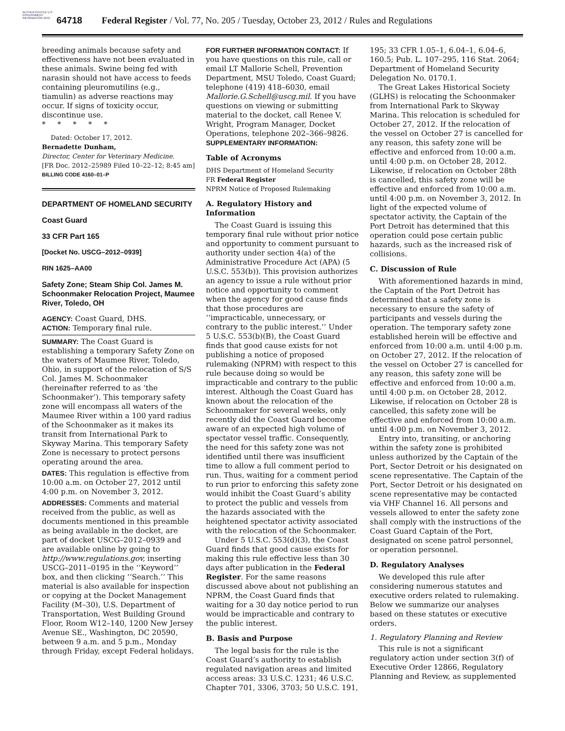AUTHENTICATED U.S. GOVERNMENT INFORMATION GPO
64718 Federal Register / Vol. 77, No. 205 / Tuesday, October 23, 2012 / Rules and Regulations
breeding animals because safety and effectiveness have not been evaluated in these animals. Swine being fed with narasin should not have access to feeds containing pleuromutilins (e.g., tiamulin) as adverse reactions may occur. If signs of toxicity occur, discontinue use.
* * * * *
Dated: October 17, 2012.
Bernadette Dunham,
Director, Center for Veterinary Medicine.
[FR Doc. 2012–25989 Filed 10–22–12; 8:45 am]
BILLING CODE 4160–01–P
DEPARTMENT OF HOMELAND SECURITY
Coast Guard
33 CFR Part 165
[Docket No. USCG–2012–0939]
RIN 1625–AA00
Safety Zone; Steam Ship Col. James M. Schoonmaker Relocation Project, Maumee River, Toledo, OH
AGENCY: Coast Guard, DHS.
ACTION: Temporary final rule.
SUMMARY: The Coast Guard is establishing a temporary Safety Zone on the waters of Maumee River, Toledo, Ohio, in support of the relocation of S/S Col. James M. Schoonmaker (hereinafter referred to as ‘the Schoonmaker’). This temporary safety zone will encompass all waters of the Maumee River within a 100 yard radius of the Schoonmaker as it makes its transit from International Park to Skyway Marina. This temporary Safety Zone is necessary to protect persons operating around the area.
DATES: This regulation is effective from 10:00 a.m. on October 27, 2012 until 4:00 p.m. on November 3, 2012.
ADDRESSES: Comments and material received from the public, as well as documents mentioned in this preamble as being available in the docket, are part of docket USCG–2012–0939 and are available online by going to http://www.regulations.gov, inserting USCG–2011–0195 in the ‘‘Keyword’’ box, and then clicking ‘‘Search.’’ This material is also available for inspection or copying at the Docket Management Facility (M–30), U.S. Department of Transportation, West Building Ground Floor, Room W12–140, 1200 New Jersey Avenue SE., Washington, DC 20590, between 9 a.m. and 5 p.m., Monday through Friday, except Federal holidays.
FOR FURTHER INFORMATION CONTACT: If you have questions on this rule, call or email LT Mallorie Schell, Prevention Department, MSU Toledo, Coast Guard; telephone (419) 418–6030, email Mallorie.G.Schell@uscg.mil. If you have questions on viewing or submitting material to the docket, call Renee V. Wright, Program Manager, Docket Operations, telephone 202–366–9826.
SUPPLEMENTARY INFORMATION:
Table of Acronyms
DHS Department of Homeland Security
FR Federal Register
NPRM Notice of Proposed Rulemaking
A. Regulatory History and Information
The Coast Guard is issuing this temporary final rule without prior notice and opportunity to comment pursuant to authority under section 4(a) of the Administrative Procedure Act (APA) (5 U.S.C. 553(b)). This provision authorizes an agency to issue a rule without prior notice and opportunity to comment when the agency for good cause finds that those procedures are ‘‘impracticable, unnecessary, or contrary to the public interest.’’ Under 5 U.S.C. 553(b)(B), the Coast Guard finds that good cause exists for not publishing a notice of proposed rulemaking (NPRM) with respect to this rule because doing so would be impracticable and contrary to the public interest. Although the Coast Guard has known about the relocation of the Schoonmaker for several weeks, only recently did the Coast Guard become aware of an expected high volume of spectator vessel traffic. Consequently, the need for this safety zone was not identified until there was insufficient time to allow a full comment period to run. Thus, waiting for a comment period to run prior to enforcing this safety zone would inhibit the Coast Guard’s ability to protect the public and vessels from the hazards associated with the heightened spectator activity associated with the relocation of the Schoonmaker.
Under 5 U.S.C. 553(d)(3), the Coast Guard finds that good cause exists for making this rule effective less than 30 days after publication in the Federal Register. For the same reasons discussed above about not publishing an NPRM, the Coast Guard finds that waiting for a 30 day notice period to run would be impracticable and contrary to the public interest.
B. Basis and Purpose
The legal basis for the rule is the Coast Guard’s authority to establish regulated navigation areas and limited access areas: 33 U.S.C. 1231; 46 U.S.C. Chapter 701, 3306, 3703; 50 U.S.C. 191,
195; 33 CFR 1.05–1, 6.04–1, 6.04–6, 160.5; Pub. L. 107–295, 116 Stat. 2064; Department of Homeland Security Delegation No. 0170.1.
The Great Lakes Historical Society (GLHS) is relocating the Schoonmaker from International Park to Skyway Marina. This relocation is scheduled for October 27, 2012. If the relocation of the vessel on October 27 is cancelled for any reason, this safety zone will be effective and enforced from 10:00 a.m. until 4:00 p.m. on October 28, 2012. Likewise, if relocation on October 28th is cancelled, this safety zone will be effective and enforced from 10:00 a.m. until 4:00 p.m. on November 3, 2012. In light of the expected volume of spectator activity, the Captain of the Port Detroit has determined that this operation could pose certain public hazards, such as the increased risk of collisions.
C. Discussion of Rule
With aforementioned hazards in mind, the Captain of the Port Detroit has determined that a safety zone is necessary to ensure the safety of participants and vessels during the operation. The temporary safety zone established herein will be effective and enforced from 10:00 a.m. until 4:00 p.m. on October 27, 2012. If the relocation of the vessel on October 27 is cancelled for any reason, this safety zone will be effective and enforced from 10:00 a.m. until 4:00 p.m. on October 28, 2012. Likewise, if relocation on October 28 is cancelled, this safety zone will be effective and enforced from 10:00 a.m. until 4:00 p.m. on November 3, 2012.
Entry into, transiting, or anchoring within the safety zone is prohibited unless authorized by the Captain of the Port, Sector Detroit or his designated on scene representative. The Captain of the Port, Sector Detroit or his designated on scene representative may be contacted via VHF Channel 16. All persons and vessels allowed to enter the safety zone shall comply with the instructions of the Coast Guard Captain of the Port, designated on scene patrol personnel, or operation personnel.
D. Regulatory Analyses
We developed this rule after considering numerous statutes and executive orders related to rulemaking. Below we summarize our analyses based on these statutes or executive orders.
1. Regulatory Planning and Review
This rule is not a significant regulatory action under section 3(f) of Executive Order 12866, Regulatory Planning and Review, as supplemented